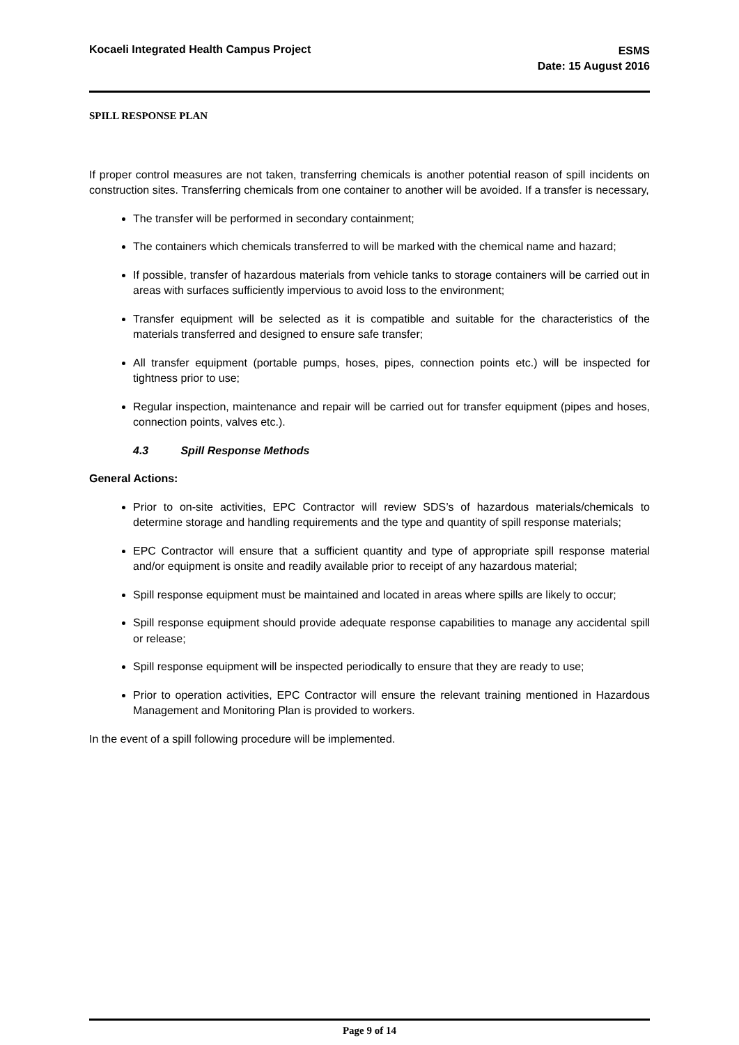Kocaeli Integrated Health Campus Project
ESMS
Date: 15 August 2016
SPILL RESPONSE PLAN
If proper control measures are not taken, transferring chemicals is another potential reason of spill incidents on construction sites. Transferring chemicals from one container to another will be avoided. If a transfer is necessary,
The transfer will be performed in secondary containment;
The containers which chemicals transferred to will be marked with the chemical name and hazard;
If possible, transfer of hazardous materials from vehicle tanks to storage containers will be carried out in areas with surfaces sufficiently impervious to avoid loss to the environment;
Transfer equipment will be selected as it is compatible and suitable for the characteristics of the materials transferred and designed to ensure safe transfer;
All transfer equipment (portable pumps, hoses, pipes, connection points etc.) will be inspected for tightness prior to use;
Regular inspection, maintenance and repair will be carried out for transfer equipment (pipes and hoses, connection points, valves etc.).
4.3 Spill Response Methods
General Actions:
Prior to on-site activities, EPC Contractor will review SDS’s of hazardous materials/chemicals to determine storage and handling requirements and the type and quantity of spill response materials;
EPC Contractor will ensure that a sufficient quantity and type of appropriate spill response material and/or equipment is onsite and readily available prior to receipt of any hazardous material;
Spill response equipment must be maintained and located in areas where spills are likely to occur;
Spill response equipment should provide adequate response capabilities to manage any accidental spill or release;
Spill response equipment will be inspected periodically to ensure that they are ready to use;
Prior to operation activities, EPC Contractor will ensure the relevant training mentioned in Hazardous Management and Monitoring Plan is provided to workers.
In the event of a spill following procedure will be implemented.
Page 9 of 14